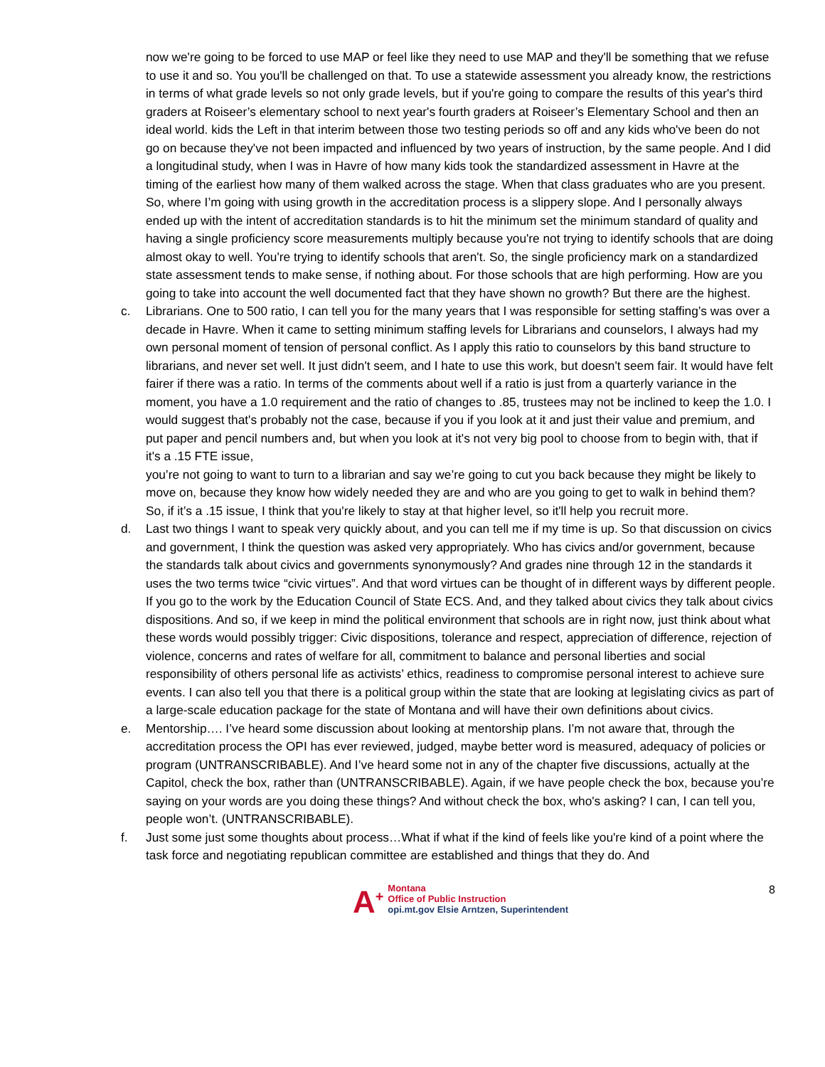now we're going to be forced to use MAP or feel like they need to use MAP and they'll be something that we refuse to use it and so. You you'll be challenged on that. To use a statewide assessment you already know, the restrictions in terms of what grade levels so not only grade levels, but if you're going to compare the results of this year's third graders at Roiseer’s elementary school to next year's fourth graders at Roiseer’s Elementary School and then an ideal world. kids the Left in that interim between those two testing periods so off and any kids who've been do not go on because they've not been impacted and influenced by two years of instruction, by the same people. And I did a longitudinal study, when I was in Havre of how many kids took the standardized assessment in Havre at the timing of the earliest how many of them walked across the stage. When that class graduates who are you present. So, where I’m going with using growth in the accreditation process is a slippery slope. And I personally always ended up with the intent of accreditation standards is to hit the minimum set the minimum standard of quality and having a single proficiency score measurements multiply because you're not trying to identify schools that are doing almost okay to well. You're trying to identify schools that aren't. So, the single proficiency mark on a standardized state assessment tends to make sense, if nothing about. For those schools that are high performing. How are you going to take into account the well documented fact that they have shown no growth? But there are the highest.
c. Librarians. One to 500 ratio, I can tell you for the many years that I was responsible for setting staffing’s was over a decade in Havre. When it came to setting minimum staffing levels for Librarians and counselors, I always had my own personal moment of tension of personal conflict. As I apply this ratio to counselors by this band structure to librarians, and never set well. It just didn't seem, and I hate to use this work, but doesn't seem fair. It would have felt fairer if there was a ratio. In terms of the comments about well if a ratio is just from a quarterly variance in the moment, you have a 1.0 requirement and the ratio of changes to .85, trustees may not be inclined to keep the 1.0. I would suggest that's probably not the case, because if you if you look at it and just their value and premium, and put paper and pencil numbers and, but when you look at it's not very big pool to choose from to begin with, that if it's a .15 FTE issue,
you’re not going to want to turn to a librarian and say we’re going to cut you back because they might be likely to move on, because they know how widely needed they are and who are you going to get to walk in behind them? So, if it’s a .15 issue, I think that you're likely to stay at that higher level, so it'll help you recruit more.
d. Last two things I want to speak very quickly about, and you can tell me if my time is up. So that discussion on civics and government, I think the question was asked very appropriately. Who has civics and/or government, because the standards talk about civics and governments synonymously? And grades nine through 12 in the standards it uses the two terms twice “civic virtues”. And that word virtues can be thought of in different ways by different people. If you go to the work by the Education Council of State ECS. And, and they talked about civics they talk about civics dispositions. And so, if we keep in mind the political environment that schools are in right now, just think about what these words would possibly trigger: Civic dispositions, tolerance and respect, appreciation of difference, rejection of violence, concerns and rates of welfare for all, commitment to balance and personal liberties and social responsibility of others personal life as activists’ ethics, readiness to compromise personal interest to achieve sure events. I can also tell you that there is a political group within the state that are looking at legislating civics as part of a large-scale education package for the state of Montana and will have their own definitions about civics.
e. Mentorship…. I’ve heard some discussion about looking at mentorship plans. I’m not aware that, through the accreditation process the OPI has ever reviewed, judged, maybe better word is measured, adequacy of policies or program (UNTRANSCRIBABLE). And I’ve heard some not in any of the chapter five discussions, actually at the Capitol, check the box, rather than (UNTRANSCRIBABLE). Again, if we have people check the box, because you’re saying on your words are you doing these things? And without check the box, who's asking? I can, I can tell you, people won’t. (UNTRANSCRIBABLE).
f. Just some just some thoughts about process…What if what if the kind of feels like you're kind of a point where the task force and negotiating republican committee are established and things that they do. And
A<sup>+</sup>
Montana
Office of Public Instruction
opi.mt.gov Elsie Arntzen, Superintendent
8